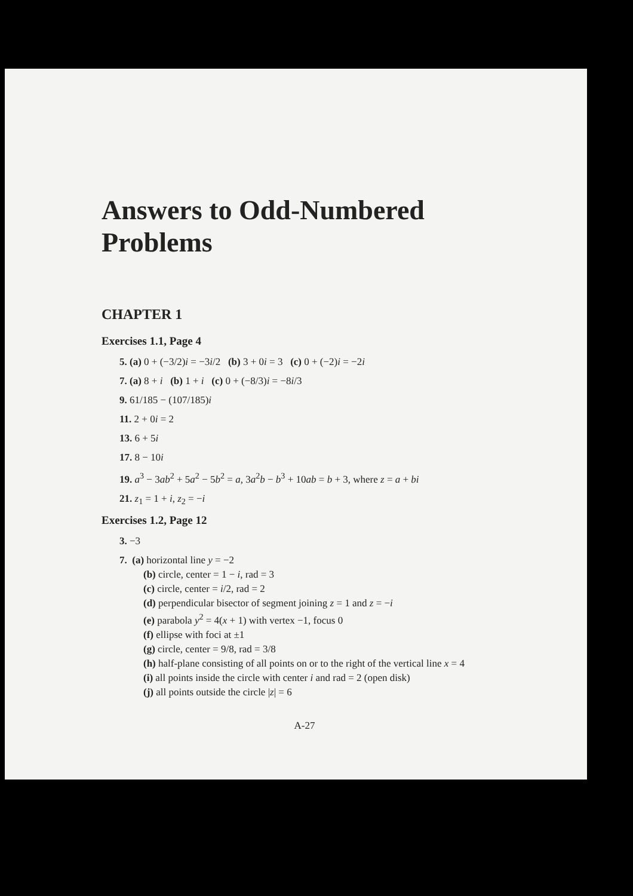Answers to Odd-Numbered Problems
CHAPTER 1
Exercises 1.1, Page 4
5. (a) 0 + (−3/2)i = −3i/2 (b) 3 + 0i = 3 (c) 0 + (−2)i = −2i
7. (a) 8 + i (b) 1 + i (c) 0 + (−8/3)i = −8i/3
9. 61/185 − (107/185)i
11. 2 + 0i = 2
13. 6 + 5i
17. 8 − 10i
19. a<sup>3</sup> − 3ab<sup>2</sup> + 5a<sup>2</sup> − 5b<sup>2</sup> = a, 3a<sup>2</sup>b − b<sup>3</sup> + 10ab = b + 3, where z = a + bi
21. z<sub>1</sub> = 1 + i, z<sub>2</sub> = −i
Exercises 1.2, Page 12
3. −3
7. (a) horizontal line y = −2
(b) circle, center = 1 − i, rad = 3
(c) circle, center = i/2, rad = 2
(d) perpendicular bisector of segment joining z = 1 and z = −i
(e) parabola y<sup>2</sup> = 4(x + 1) with vertex −1, focus 0
(f) ellipse with foci at ±1
(g) circle, center = 9/8, rad = 3/8
(h) half-plane consisting of all points on or to the right of the vertical line x = 4
(i) all points inside the circle with center i and rad = 2 (open disk)
(j) all points outside the circle |z| = 6
A-27